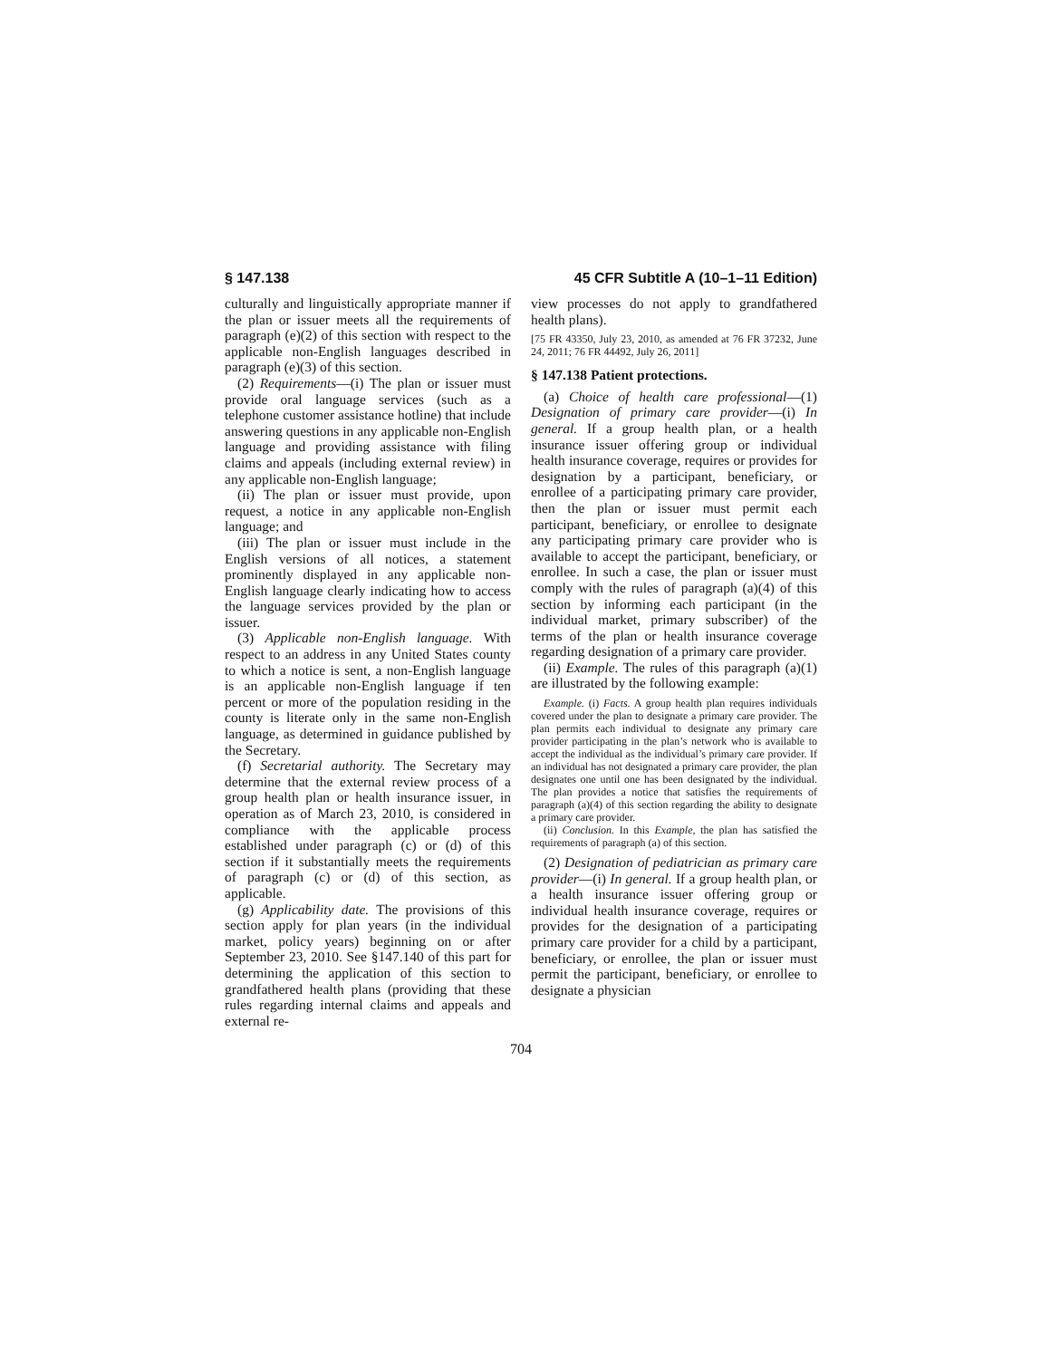§ 147.138 45 CFR Subtitle A (10–1–11 Edition)
culturally and linguistically appropriate manner if the plan or issuer meets all the requirements of paragraph (e)(2) of this section with respect to the applicable non-English languages described in paragraph (e)(3) of this section.
(2) Requirements—(i) The plan or issuer must provide oral language services (such as a telephone customer assistance hotline) that include answering questions in any applicable non-English language and providing assistance with filing claims and appeals (including external review) in any applicable non-English language;
(ii) The plan or issuer must provide, upon request, a notice in any applicable non-English language; and
(iii) The plan or issuer must include in the English versions of all notices, a statement prominently displayed in any applicable non-English language clearly indicating how to access the language services provided by the plan or issuer.
(3) Applicable non-English language. With respect to an address in any United States county to which a notice is sent, a non-English language is an applicable non-English language if ten percent or more of the population residing in the county is literate only in the same non-English language, as determined in guidance published by the Secretary.
(f) Secretarial authority. The Secretary may determine that the external review process of a group health plan or health insurance issuer, in operation as of March 23, 2010, is considered in compliance with the applicable process established under paragraph (c) or (d) of this section if it substantially meets the requirements of paragraph (c) or (d) of this section, as applicable.
(g) Applicability date. The provisions of this section apply for plan years (in the individual market, policy years) beginning on or after September 23, 2010. See §147.140 of this part for determining the application of this section to grandfathered health plans (providing that these rules regarding internal claims and appeals and external re-
view processes do not apply to grandfathered health plans).
[75 FR 43350, July 23, 2010, as amended at 76 FR 37232, June 24, 2011; 76 FR 44492, July 26, 2011]
§ 147.138 Patient protections.
(a) Choice of health care professional—(1) Designation of primary care provider—(i) In general. If a group health plan, or a health insurance issuer offering group or individual health insurance coverage, requires or provides for designation by a participant, beneficiary, or enrollee of a participating primary care provider, then the plan or issuer must permit each participant, beneficiary, or enrollee to designate any participating primary care provider who is available to accept the participant, beneficiary, or enrollee. In such a case, the plan or issuer must comply with the rules of paragraph (a)(4) of this section by informing each participant (in the individual market, primary subscriber) of the terms of the plan or health insurance coverage regarding designation of a primary care provider.
(ii) Example. The rules of this paragraph (a)(1) are illustrated by the following example:
Example. (i) Facts. A group health plan requires individuals covered under the plan to designate a primary care provider. The plan permits each individual to designate any primary care provider participating in the plan’s network who is available to accept the individual as the individual’s primary care provider. If an individual has not designated a primary care provider, the plan designates one until one has been designated by the individual. The plan provides a notice that satisfies the requirements of paragraph (a)(4) of this section regarding the ability to designate a primary care provider.
(ii) Conclusion. In this Example, the plan has satisfied the requirements of paragraph (a) of this section.
(2) Designation of pediatrician as primary care provider—(i) In general. If a group health plan, or a health insurance issuer offering group or individual health insurance coverage, requires or provides for the designation of a participating primary care provider for a child by a participant, beneficiary, or enrollee, the plan or issuer must permit the participant, beneficiary, or enrollee to designate a physician
704